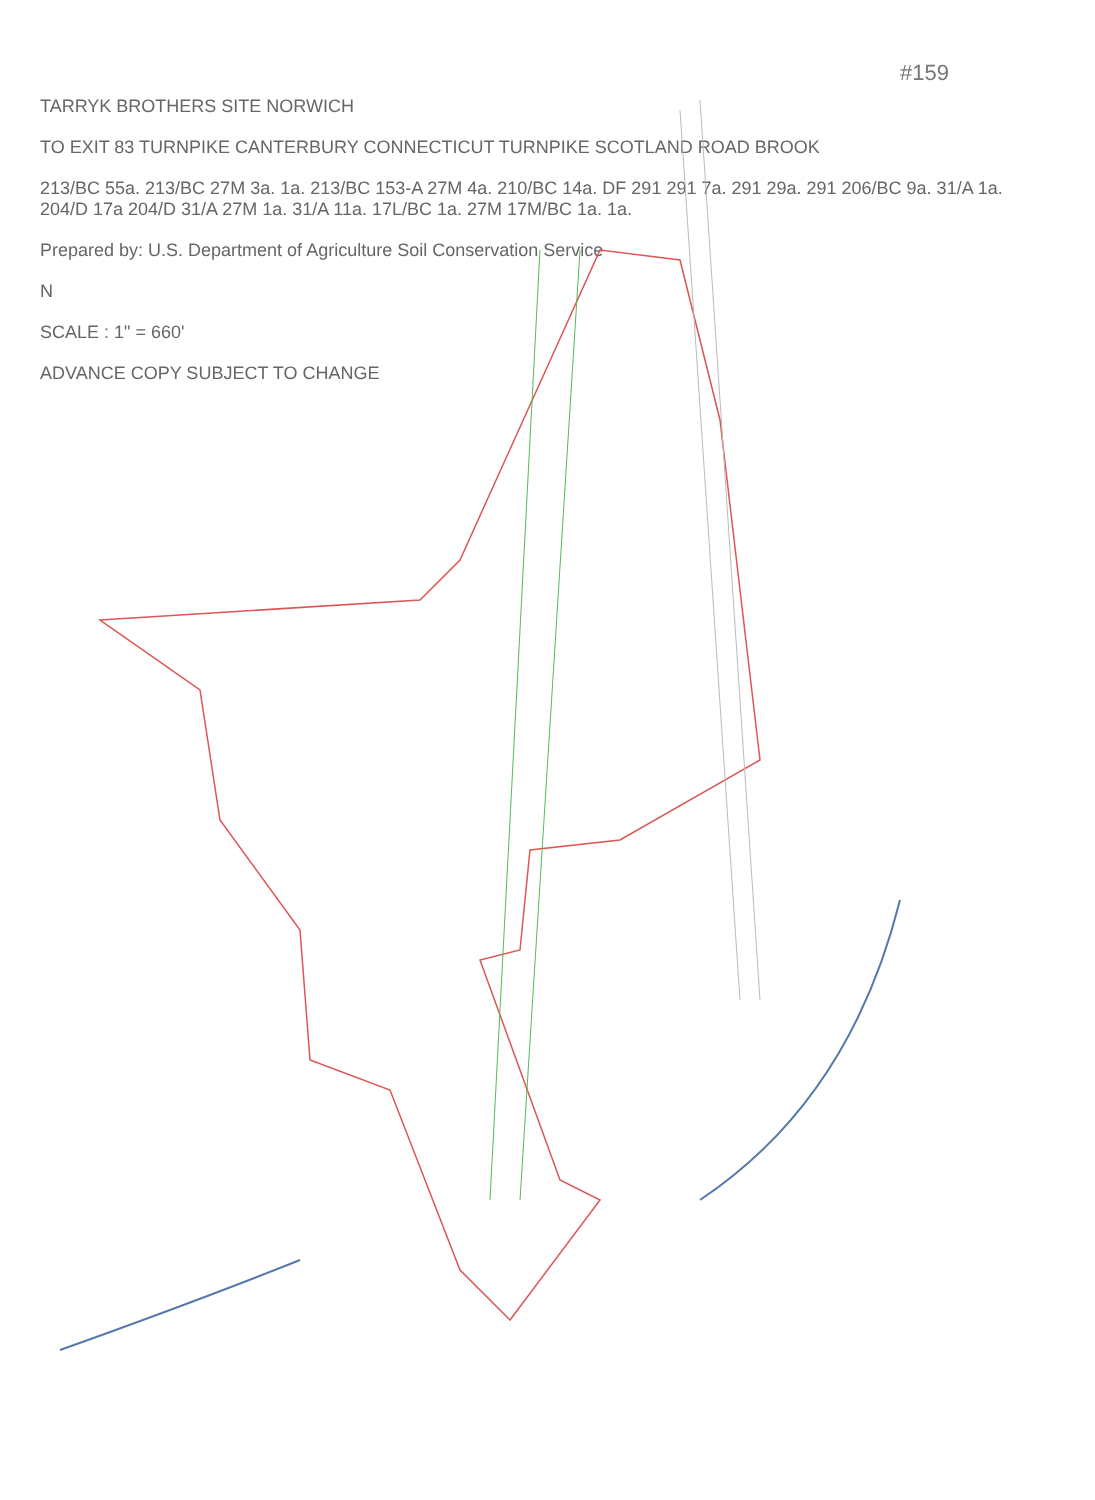#159
TARRYK BROTHERS SITE NORWICH
TO EXIT 83 TURNPIKE CANTERBURY CONNECTICUT TURNPIKE SCOTLAND ROAD BROOK
213/BC 55a. 213/BC 27M 3a. 1a. 213/BC 153-A 27M 4a. 210/BC 14a. DF 291 291 7a. 291 29a. 291 206/BC 9a. 31/A 1a. 204/D 17a 204/D 31/A 27M 1a. 31/A 11a. 17L/BC 1a. 27M 17M/BC 1a. 1a.
Prepared by: U.S. Department of Agriculture Soil Conservation Service
N
SCALE : 1" = 660'
ADVANCE COPY SUBJECT TO CHANGE